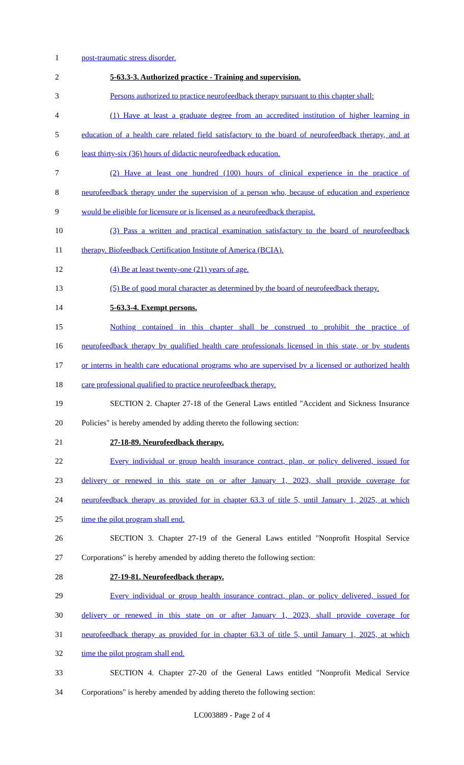1 post-traumatic stress disorder.
2 5-63.3-3. Authorized practice - Training and supervision.
3 Persons authorized to practice neurofeedback therapy pursuant to this chapter shall:
4 (1) Have at least a graduate degree from an accredited institution of higher learning in
5 education of a health care related field satisfactory to the board of neurofeedback therapy, and at
6 least thirty-six (36) hours of didactic neurofeedback education.
7 (2) Have at least one hundred (100) hours of clinical experience in the practice of
8 neurofeedback therapy under the supervision of a person who, because of education and experience
9 would be eligible for licensure or is licensed as a neurofeedback therapist.
10 (3) Pass a written and practical examination satisfactory to the board of neurofeedback
11 therapy. Biofeedback Certification Institute of America (BCIA).
12 (4) Be at least twenty-one (21) years of age.
13 (5) Be of good moral character as determined by the board of neurofeedback therapy.
14 5-63.3-4. Exempt persons.
15 Nothing contained in this chapter shall be construed to prohibit the practice of
16 neurofeedback therapy by qualified health care professionals licensed in this state, or by students
17 or interns in health care educational programs who are supervised by a licensed or authorized health
18 care professional qualified to practice neurofeedback therapy.
19 SECTION 2. Chapter 27-18 of the General Laws entitled "Accident and Sickness Insurance
20 Policies" is hereby amended by adding thereto the following section:
21 27-18-89. Neurofeedback therapy.
22 Every individual or group health insurance contract, plan, or policy delivered, issued for
23 delivery or renewed in this state on or after January 1, 2023, shall provide coverage for
24 neurofeedback therapy as provided for in chapter 63.3 of title 5, until January 1, 2025, at which
25 time the pilot program shall end.
26 SECTION 3. Chapter 27-19 of the General Laws entitled "Nonprofit Hospital Service
27 Corporations" is hereby amended by adding thereto the following section:
28 27-19-81. Neurofeedback therapy.
29 Every individual or group health insurance contract, plan, or policy delivered, issued for
30 delivery or renewed in this state on or after January 1, 2023, shall provide coverage for
31 neurofeedback therapy as provided for in chapter 63.3 of title 5, until January 1, 2025, at which
32 time the pilot program shall end.
33 SECTION 4. Chapter 27-20 of the General Laws entitled "Nonprofit Medical Service
34 Corporations" is hereby amended by adding thereto the following section:
LC003889 - Page 2 of 4